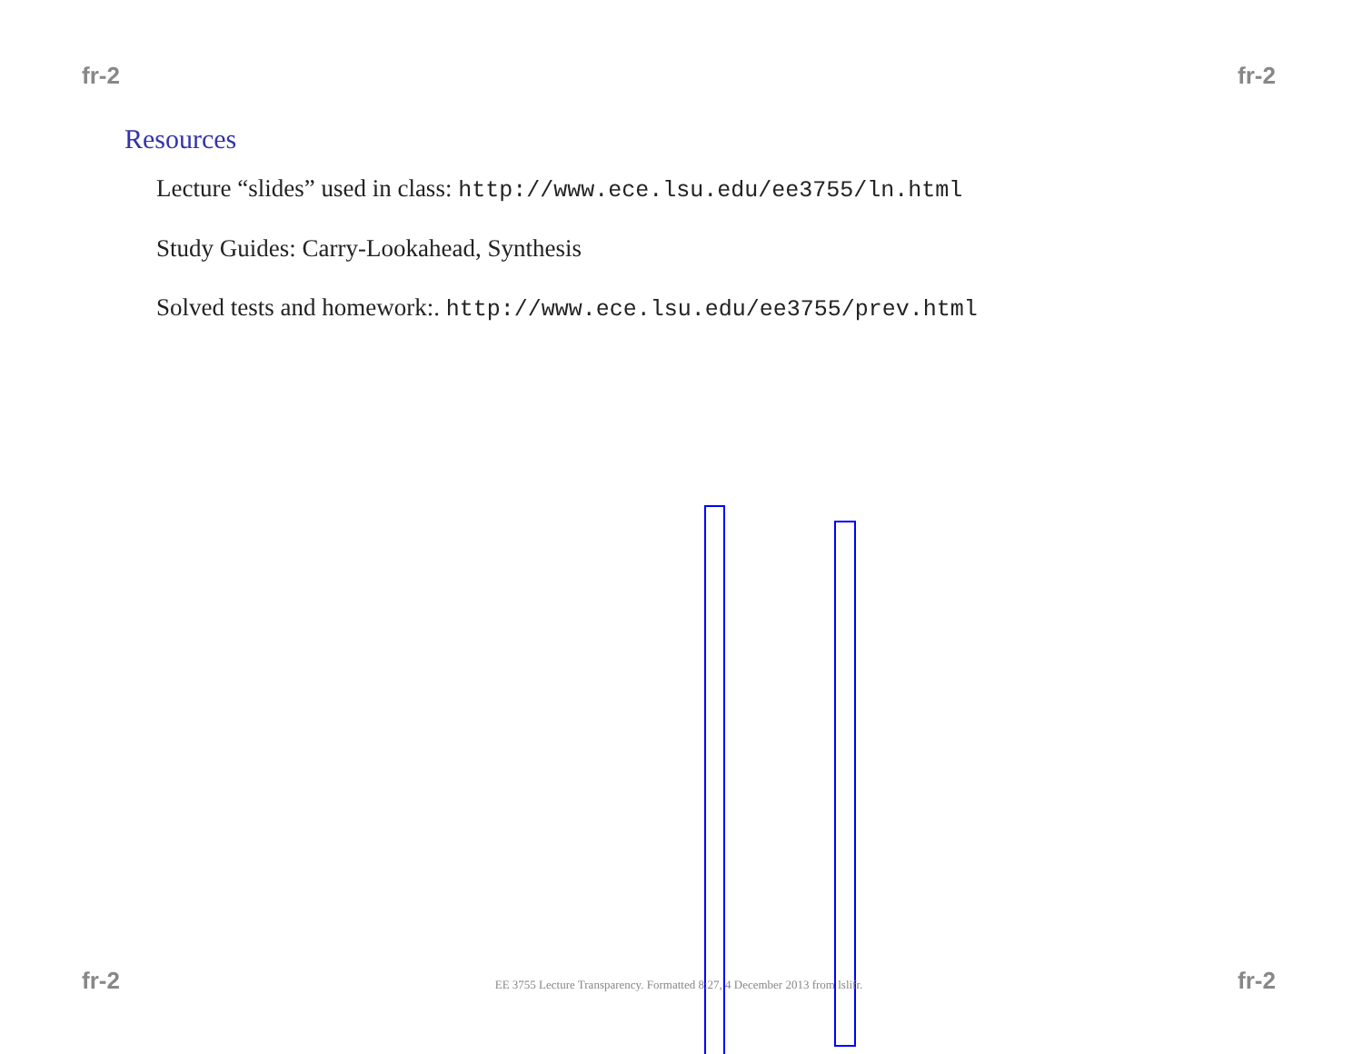fr-2 fr-2
Resources
Lecture “slides” used in class: http://www.ece.lsu.edu/ee3755/ln.html
Study Guides: Carry-Lookahead, Synthesis
Solved tests and homework:. http://www.ece.lsu.edu/ee3755/prev.html
fr-2 EE 3755 Lecture Transparency. Formatted 8:27, 4 December 2013 from lslifr. fr-2